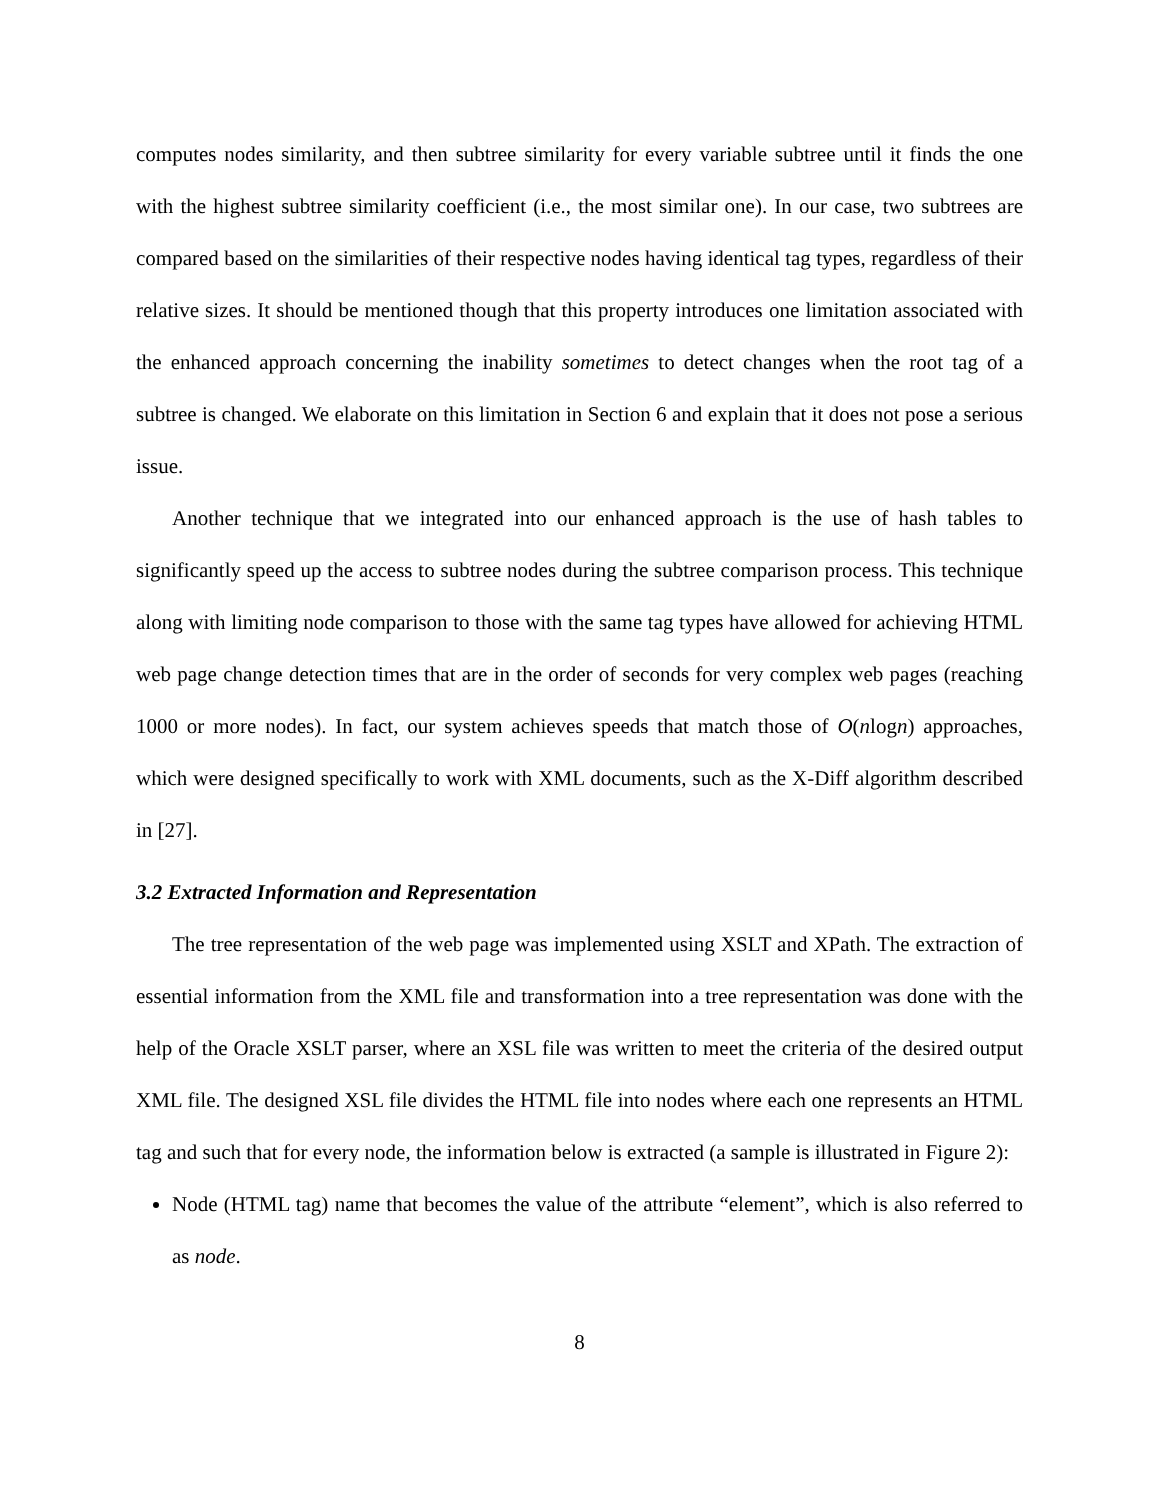computes nodes similarity, and then subtree similarity for every variable subtree until it finds the one with the highest subtree similarity coefficient (i.e., the most similar one). In our case, two subtrees are compared based on the similarities of their respective nodes having identical tag types, regardless of their relative sizes. It should be mentioned though that this property introduces one limitation associated with the enhanced approach concerning the inability sometimes to detect changes when the root tag of a subtree is changed. We elaborate on this limitation in Section 6 and explain that it does not pose a serious issue.
Another technique that we integrated into our enhanced approach is the use of hash tables to significantly speed up the access to subtree nodes during the subtree comparison process. This technique along with limiting node comparison to those with the same tag types have allowed for achieving HTML web page change detection times that are in the order of seconds for very complex web pages (reaching 1000 or more nodes). In fact, our system achieves speeds that match those of O(nlogn) approaches, which were designed specifically to work with XML documents, such as the X-Diff algorithm described in [27].
3.2 Extracted Information and Representation
The tree representation of the web page was implemented using XSLT and XPath. The extraction of essential information from the XML file and transformation into a tree representation was done with the help of the Oracle XSLT parser, where an XSL file was written to meet the criteria of the desired output XML file. The designed XSL file divides the HTML file into nodes where each one represents an HTML tag and such that for every node, the information below is extracted (a sample is illustrated in Figure 2):
Node (HTML tag) name that becomes the value of the attribute “element”, which is also referred to as node.
8